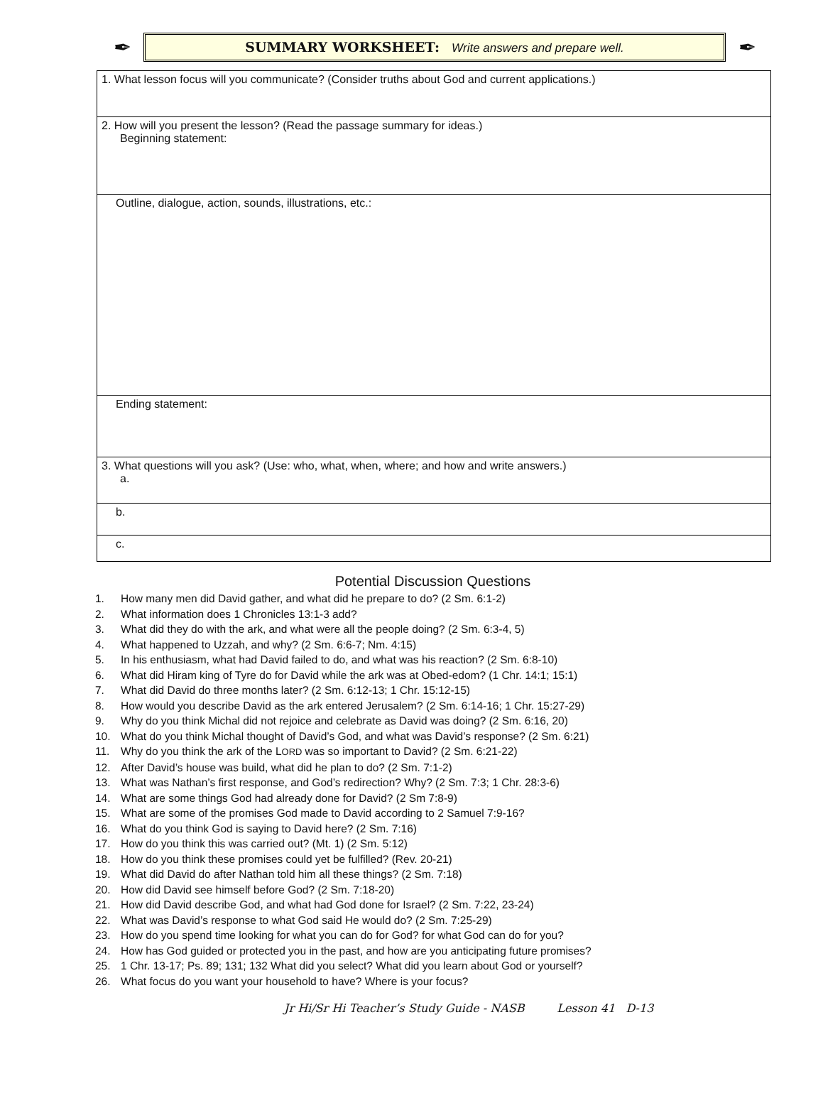✒
SUMMARY WORKSHEET: Write answers and prepare well.
✒
| 1. What lesson focus will you communicate? (Consider truths about God and current applications.) |
| 2. How will you present the lesson? (Read the passage summary for ideas.) Beginning statement: |
| Outline, dialogue, action, sounds, illustrations, etc.: |
| Ending statement: |
| 3. What questions will you ask? (Use: who, what, when, where; and how and write answers.) a. |
| b. |
| c. |
Potential Discussion Questions
1. How many men did David gather, and what did he prepare to do? (2 Sm. 6:1-2)
2. What information does 1 Chronicles 13:1-3 add?
3. What did they do with the ark, and what were all the people doing? (2 Sm. 6:3-4, 5)
4. What happened to Uzzah, and why? (2 Sm. 6:6-7; Nm. 4:15)
5. In his enthusiasm, what had David failed to do, and what was his reaction? (2 Sm. 6:8-10)
6. What did Hiram king of Tyre do for David while the ark was at Obed-edom? (1 Chr. 14:1; 15:1)
7. What did David do three months later? (2 Sm. 6:12-13; 1 Chr. 15:12-15)
8. How would you describe David as the ark entered Jerusalem? (2 Sm. 6:14-16; 1 Chr. 15:27-29)
9. Why do you think Michal did not rejoice and celebrate as David was doing? (2 Sm. 6:16, 20)
10. What do you think Michal thought of David’s God, and what was David’s response? (2 Sm. 6:21)
11. Why do you think the ark of the LORD was so important to David? (2 Sm. 6:21-22)
12. After David’s house was build, what did he plan to do? (2 Sm. 7:1-2)
13. What was Nathan’s first response, and God’s redirection? Why? (2 Sm. 7:3; 1 Chr. 28:3-6)
14. What are some things God had already done for David? (2 Sm 7:8-9)
15. What are some of the promises God made to David according to 2 Samuel 7:9-16?
16. What do you think God is saying to David here? (2 Sm. 7:16)
17. How do you think this was carried out? (Mt. 1) (2 Sm. 5:12)
18. How do you think these promises could yet be fulfilled? (Rev. 20-21)
19. What did David do after Nathan told him all these things? (2 Sm. 7:18)
20. How did David see himself before God? (2 Sm. 7:18-20)
21. How did David describe God, and what had God done for Israel? (2 Sm. 7:22, 23-24)
22. What was David’s response to what God said He would do? (2 Sm. 7:25-29)
23. How do you spend time looking for what you can do for God? for what God can do for you?
24. How has God guided or protected you in the past, and how are you anticipating future promises?
25. 1 Chr. 13-17; Ps. 89; 131; 132 What did you select? What did you learn about God or yourself?
26. What focus do you want your household to have? Where is your focus?
Jr Hi/Sr Hi Teacher’s Study Guide - NASB Lesson 41 D-13